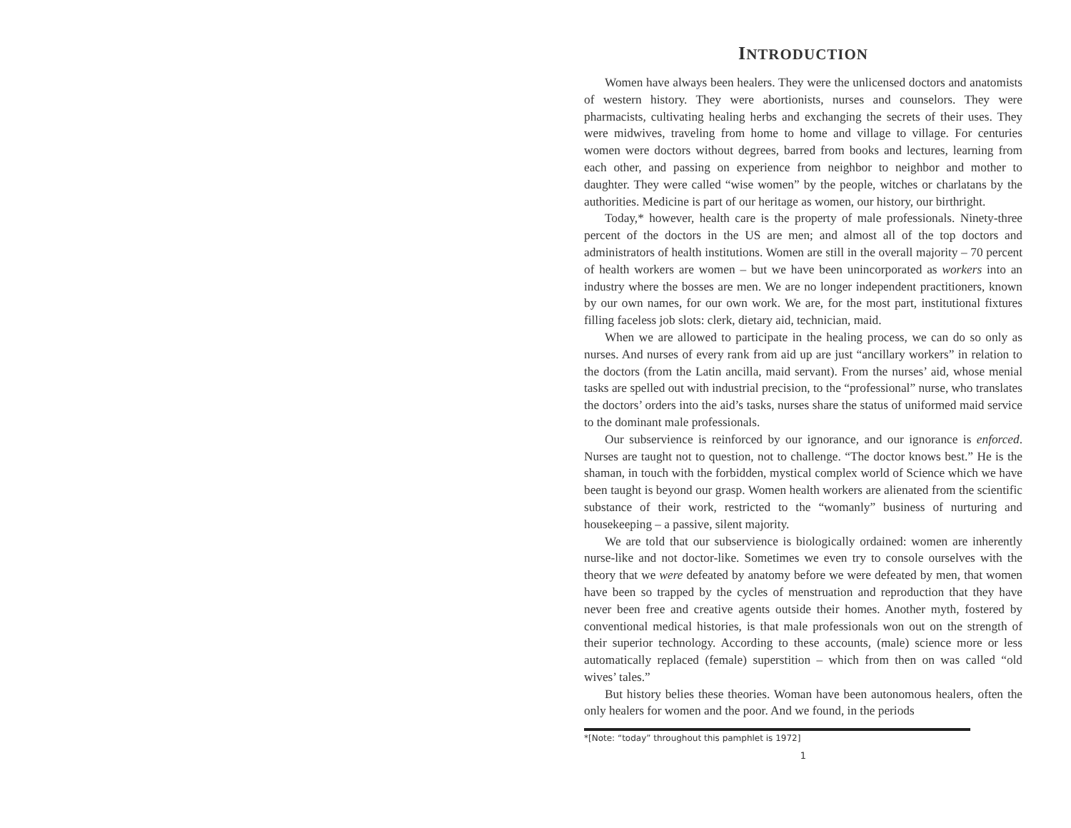INTRODUCTION
Women have always been healers. They were the unlicensed doctors and anatomists of western history. They were abortionists, nurses and counselors. They were pharmacists, cultivating healing herbs and exchanging the secrets of their uses. They were midwives, traveling from home to home and village to village. For centuries women were doctors without degrees, barred from books and lectures, learning from each other, and passing on experience from neighbor to neighbor and mother to daughter. They were called “wise women” by the people, witches or charlatans by the authorities. Medicine is part of our heritage as women, our history, our birthright.
Today,* however, health care is the property of male professionals. Ninety-three percent of the doctors in the US are men; and almost all of the top doctors and administrators of health institutions. Women are still in the overall majority – 70 percent of health workers are women – but we have been unincorporated as workers into an industry where the bosses are men. We are no longer independent practitioners, known by our own names, for our own work. We are, for the most part, institutional fixtures filling faceless job slots: clerk, dietary aid, technician, maid.
When we are allowed to participate in the healing process, we can do so only as nurses. And nurses of every rank from aid up are just “ancillary workers” in relation to the doctors (from the Latin ancilla, maid servant). From the nurses’ aid, whose menial tasks are spelled out with industrial precision, to the “professional” nurse, who translates the doctors’ orders into the aid’s tasks, nurses share the status of uniformed maid service to the dominant male professionals.
Our subservience is reinforced by our ignorance, and our ignorance is enforced. Nurses are taught not to question, not to challenge. “The doctor knows best.” He is the shaman, in touch with the forbidden, mystical complex world of Science which we have been taught is beyond our grasp. Women health workers are alienated from the scientific substance of their work, restricted to the “womanly” business of nurturing and housekeeping – a passive, silent majority.
We are told that our subservience is biologically ordained: women are inherently nurse-like and not doctor-like. Sometimes we even try to console ourselves with the theory that we were defeated by anatomy before we were defeated by men, that women have been so trapped by the cycles of menstruation and reproduction that they have never been free and creative agents outside their homes. Another myth, fostered by conventional medical histories, is that male professionals won out on the strength of their superior technology. According to these accounts, (male) science more or less automatically replaced (female) superstition – which from then on was called “old wives’ tales.”
But history belies these theories. Woman have been autonomous healers, often the only healers for women and the poor. And we found, in the periods
*[Note: “today” throughout this pamphlet is 1972]
1